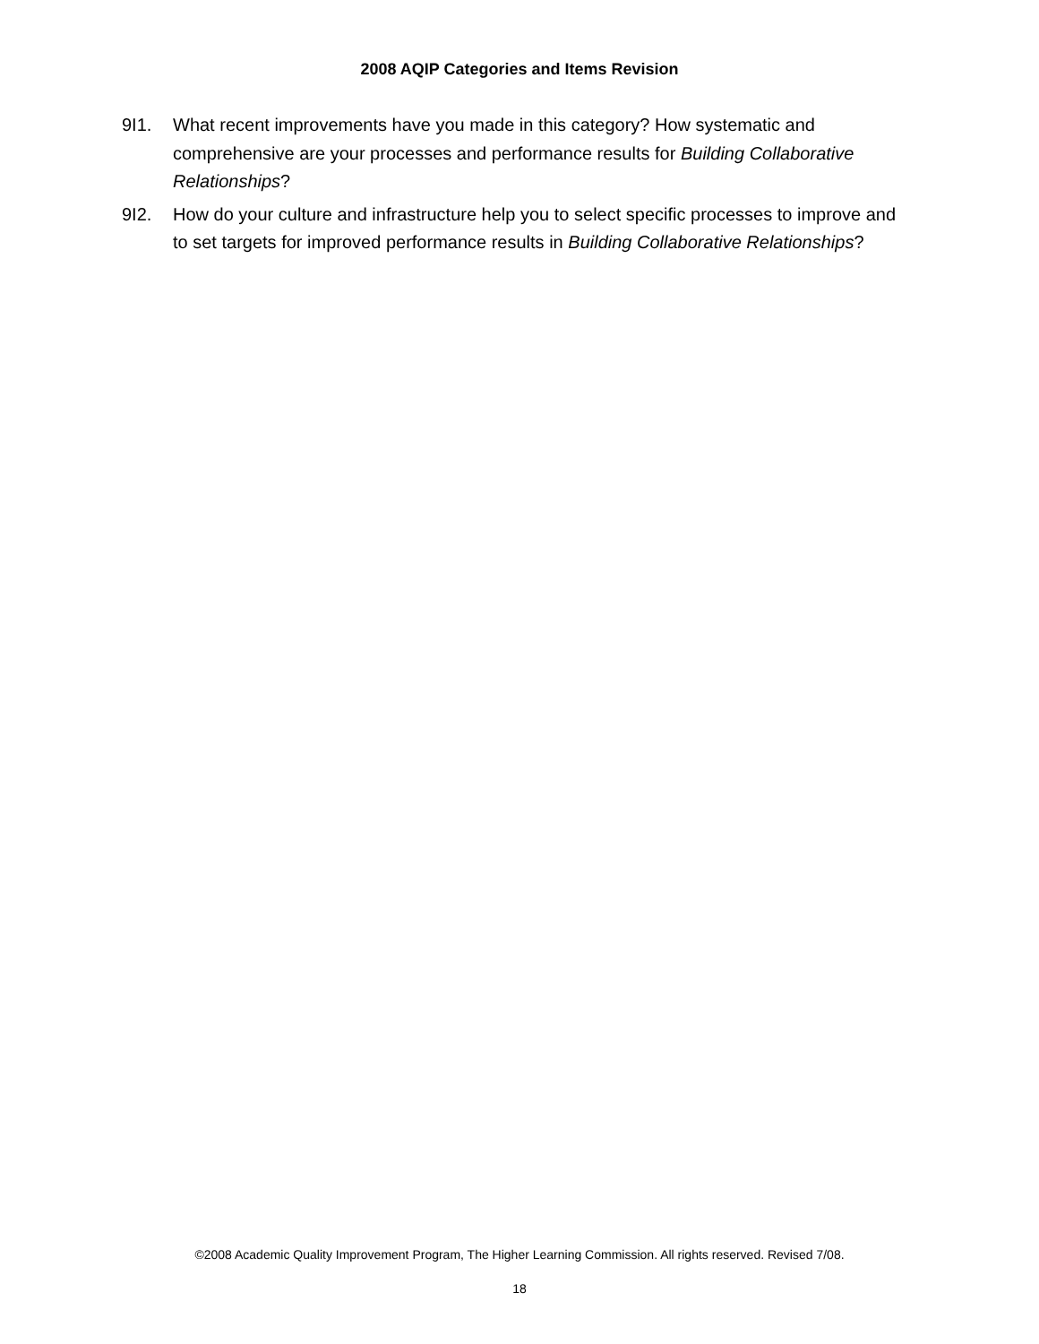2008 AQIP Categories and Items Revision
9I1. What recent improvements have you made in this category? How systematic and comprehensive are your processes and performance results for Building Collaborative Relationships?
9I2. How do your culture and infrastructure help you to select specific processes to improve and to set targets for improved performance results in Building Collaborative Relationships?
©2008 Academic Quality Improvement Program, The Higher Learning Commission. All rights reserved. Revised 7/08.
18